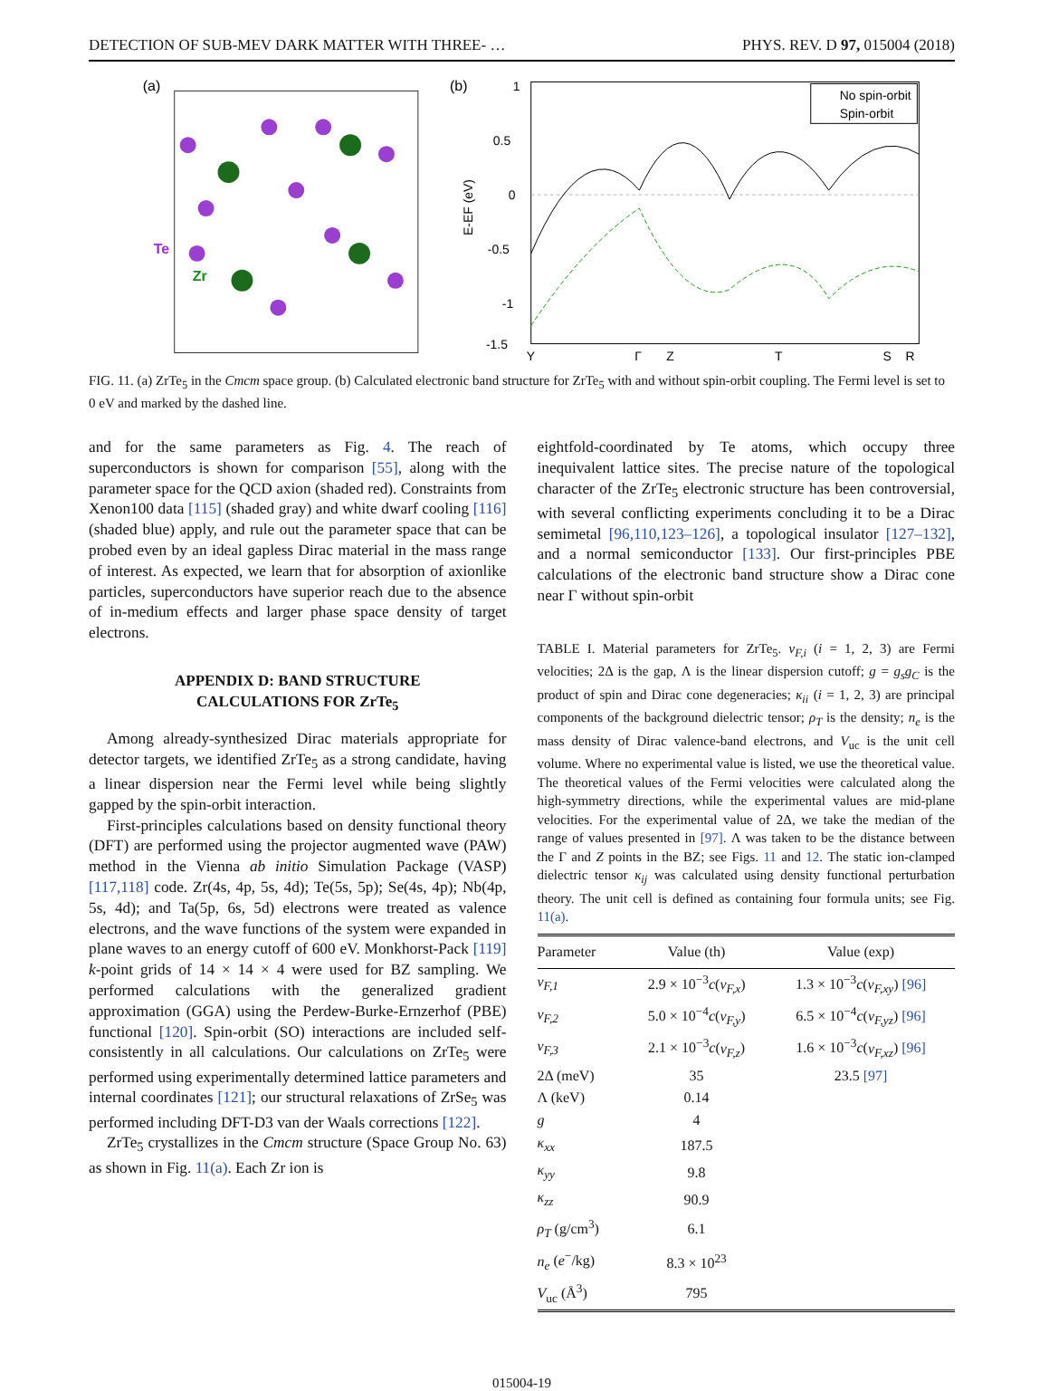DETECTION OF SUB-MEV DARK MATTER WITH THREE- … PHYS. REV. D 97, 015004 (2018)
(a)
Te
Zr
(b)
1
0.5
0
-0.5
-1
-1.5
E-EF (eV)
Y
Γ
Z
T
S
R
No spin-orbit
Spin-orbit
FIG. 11. (a) ZrTe<sub>5</sub> in the Cmcm space group. (b) Calculated electronic band structure for ZrTe<sub>5</sub> with and without spin-orbit coupling. The Fermi level is set to 0 eV and marked by the dashed line.
and for the same parameters as Fig. 4. The reach of superconductors is shown for comparison [55], along with the parameter space for the QCD axion (shaded red). Constraints from Xenon100 data [115] (shaded gray) and white dwarf cooling [116] (shaded blue) apply, and rule out the parameter space that can be probed even by an ideal gapless Dirac material in the mass range of interest. As expected, we learn that for absorption of axionlike particles, superconductors have superior reach due to the absence of in-medium effects and larger phase space density of target electrons.
APPENDIX D: BAND STRUCTURE
CALCULATIONS FOR ZrTe<sub>5</sub>
Among already-synthesized Dirac materials appropriate for detector targets, we identified ZrTe<sub>5</sub> as a strong candidate, having a linear dispersion near the Fermi level while being slightly gapped by the spin-orbit interaction.
First-principles calculations based on density functional theory (DFT) are performed using the projector augmented wave (PAW) method in the Vienna ab initio Simulation Package (VASP) [117,118] code. Zr(4s, 4p, 5s, 4d); Te(5s, 5p); Se(4s, 4p); Nb(4p, 5s, 4d); and Ta(5p, 6s, 5d) electrons were treated as valence electrons, and the wave functions of the system were expanded in plane waves to an energy cutoff of 600 eV. Monkhorst-Pack [119] k-point grids of 14 × 14 × 4 were used for BZ sampling. We performed calculations with the generalized gradient approximation (GGA) using the Perdew-Burke-Ernzerhof (PBE) functional [120]. Spin-orbit (SO) interactions are included self-consistently in all calculations. Our calculations on ZrTe<sub>5</sub> were performed using experimentally determined lattice parameters and internal coordinates [121]; our structural relaxations of ZrSe<sub>5</sub> was performed including DFT-D3 van der Waals corrections [122].
ZrTe<sub>5</sub> crystallizes in the Cmcm structure (Space Group No. 63) as shown in Fig. 11(a). Each Zr ion is
eightfold-coordinated by Te atoms, which occupy three inequivalent lattice sites. The precise nature of the topological character of the ZrTe<sub>5</sub> electronic structure has been controversial, with several conflicting experiments concluding it to be a Dirac semimetal [96,110,123–126], a topological insulator [127–132], and a normal semiconductor [133]. Our first-principles PBE calculations of the electronic band structure show a Dirac cone near Γ without spin-orbit
TABLE I. Material parameters for ZrTe<sub>5</sub>. v<sub>F,i</sub> (i = 1, 2, 3) are Fermi velocities; 2Δ is the gap, Λ is the linear dispersion cutoff; g = g<sub>s</sub>g<sub>C</sub> is the product of spin and Dirac cone degeneracies; κ<sub>ii</sub> (i = 1, 2, 3) are principal components of the background dielectric tensor; ρ<sub>T</sub> is the density; n<sub>e</sub> is the mass density of Dirac valence-band electrons, and V<sub>uc</sub> is the unit cell volume. Where no experimental value is listed, we use the theoretical value. The theoretical values of the Fermi velocities were calculated along the high-symmetry directions, while the experimental values are mid-plane velocities. For the experimental value of 2Δ, we take the median of the range of values presented in [97]. Λ was taken to be the distance between the Γ and Z points in the BZ; see Figs. 11 and 12. The static ion-clamped dielectric tensor κ<sub>ij</sub> was calculated using density functional perturbation theory. The unit cell is defined as containing four formula units; see Fig. 11(a).
| Parameter | Value (th) | Value (exp) |
| --- | --- | --- |
| v<sub>F,1</sub> | 2.9 × 10<sup>−3</sup> c ( v<sub>F,x</sub> ) | 1.3 × 10<sup>−3</sup> c ( v<sub>F,xy</sub> ) [96] |
| v<sub>F,2</sub> | 5.0 × 10<sup>−4</sup> c ( v<sub>F,y</sub> ) | 6.5 × 10<sup>−4</sup> c ( v<sub>F,yz</sub> ) [96] |
| v<sub>F,3</sub> | 2.1 × 10<sup>−3</sup> c ( v<sub>F,z</sub> ) | 1.6 × 10<sup>−3</sup> c ( v<sub>F,xz</sub> ) [96] |
| 2Δ (meV) | 35 | 23.5 [97] |
| Λ (keV) | 0.14 | |
| g | 4 | |
| κ<sub>xx</sub> | 187.5 | |
| κ<sub>yy</sub> | 9.8 | |
| κ<sub>zz</sub> | 90.9 | |
| ρ<sub>T</sub> (g/cm<sup>3</sup>) | 6.1 | |
| n<sub>e</sub> ( e<sup>−</sup>/kg) | 8.3 × 10<sup>23</sup> | |
| V<sub>uc</sub> (Å<sup>3</sup>) | 795 | |
015004-19